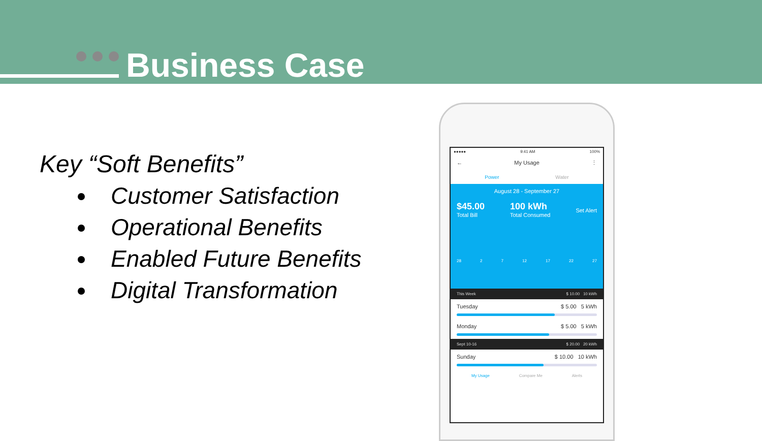Business Case
Key “Soft Benefits”
Customer Satisfaction
Operational Benefits
Enabled Future Benefits
Digital Transformation
●●●●● 9:41 AM 100%
← My Usage ⋮
Power Water
August 28 - September 27
$45.00
Total Bill
100 kWh
Total Consumed
Set Alert
28 2 7 12 17 22 27
This Week $ 10.00 10 kWh
Tuesday $ 5.00 5 kWh
Monday $ 5.00 5 kWh
Sept 10-16 $ 20.00 20 kWh
Sunday $ 10.00 10 kWh
My Usage Compare Me Alerts